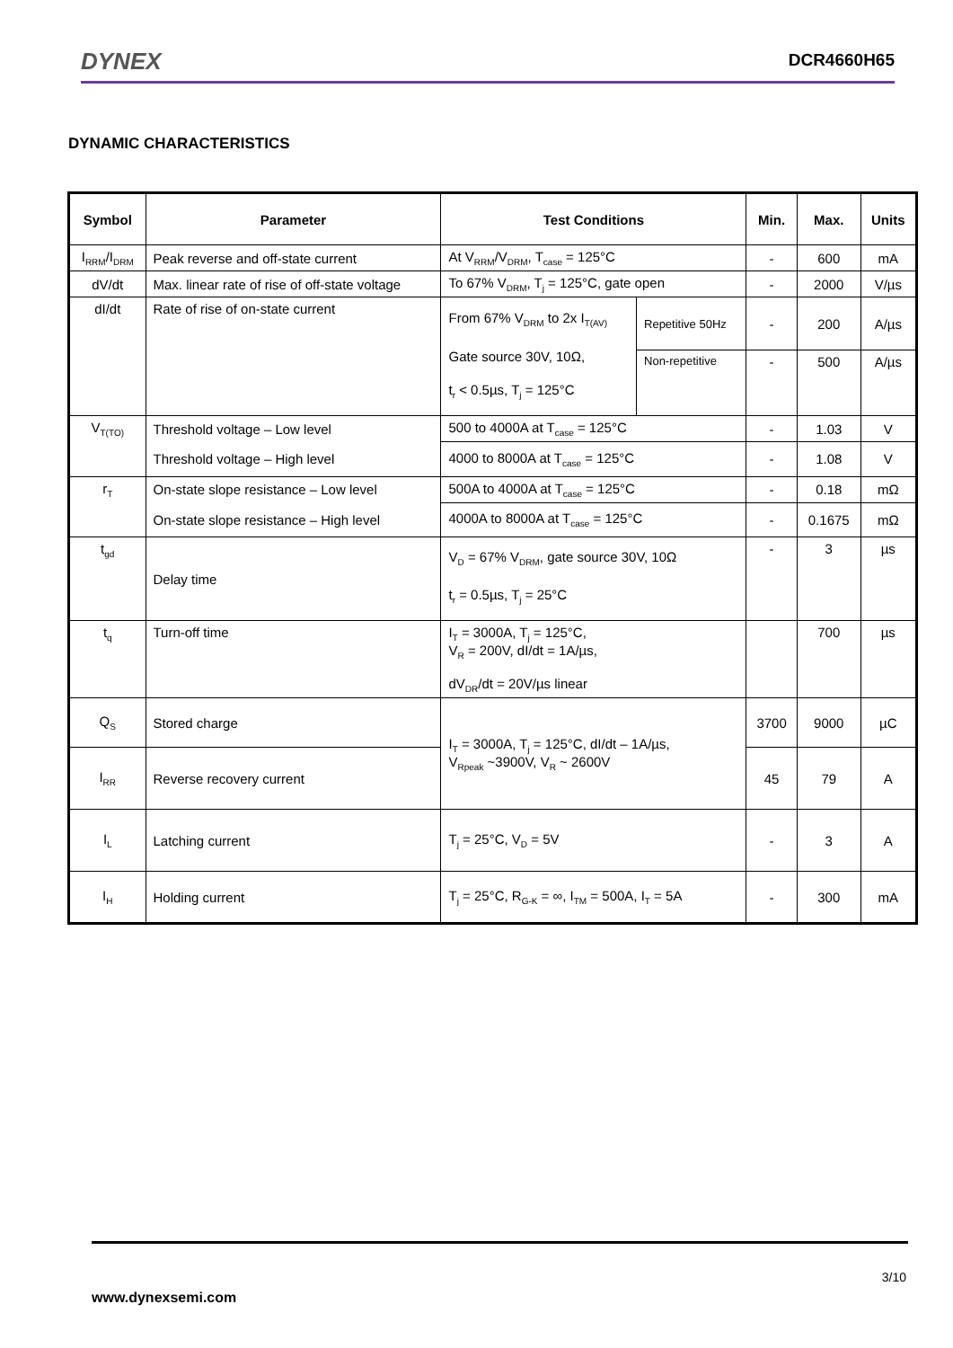DYNEX DCR4660H65
DYNAMIC CHARACTERISTICS
| Symbol | Parameter | Test Conditions | | Min. | Max. | Units |
| --- | --- | --- | --- | --- | --- | --- |
| I<sub>RRM</sub>/I<sub>DRM</sub> | Peak reverse and off-state current | At V<sub>RRM</sub>/V<sub>DRM</sub>, T<sub>case</sub> = 125°C | | - | 600 | mA |
| dV/dt | Max. linear rate of rise of off-state voltage | To 67% V<sub>DRM</sub>, T<sub>j</sub> = 125°C, gate open | | - | 2000 | V/µs |
| dI/dt | Rate of rise of on-state current | From 67% V<sub>DRM</sub> to 2x I<sub>T(AV)</sub> Gate source 30V, 10Ω, t<sub>r</sub> < 0.5µs, T<sub>j</sub> = 125°C | Repetitive 50Hz | - | 200 | A/µs |
| | | | Non-repetitive | - | 500 | A/µs |
| V<sub>T(TO)</sub> | Threshold voltage – Low level | 500 to 4000A at T<sub>case</sub> = 125°C | | - | 1.03 | V |
| | Threshold voltage – High level | 4000 to 8000A at T<sub>case</sub> = 125°C | | - | 1.08 | V |
| r<sub>T</sub> | On-state slope resistance – Low level | 500A to 4000A at T<sub>case</sub> = 125°C | | - | 0.18 | mΩ |
| | On-state slope resistance – High level | 4000A to 8000A at T<sub>case</sub> = 125°C | | - | 0.1675 | mΩ |
| t<sub>gd</sub> | Delay time | V<sub>D</sub> = 67% V<sub>DRM</sub>, gate source 30V, 10Ω t<sub>r</sub> = 0.5µs, T<sub>j</sub> = 25°C | | - | 3 | µs |
| t<sub>q</sub> | Turn-off time | I<sub>T</sub> = 3000A, T<sub>j</sub> = 125°C, V<sub>R</sub> = 200V, dI/dt = 1A/µs, dV<sub>DR</sub>/dt = 20V/µs linear | | | 700 | µs |
| Q<sub>S</sub> | Stored charge | I<sub>T</sub> = 3000A, T<sub>j</sub> = 125°C, dI/dt – 1A/µs, V<sub>Rpeak</sub> ~3900V, V<sub>R</sub> ~ 2600V | | 3700 | 9000 | µC |
| I<sub>RR</sub> | Reverse recovery current | | | 45 | 79 | A |
| I<sub>L</sub> | Latching current | T<sub>j</sub> = 25°C, V<sub>D</sub> = 5V | | - | 3 | A |
| I<sub>H</sub> | Holding current | T<sub>j</sub> = 25°C, R<sub>G-K</sub> = ∞, I<sub>TM</sub> = 500A, I<sub>T</sub> = 5A | | - | 300 | mA |
3/10
www.dynexsemi.com